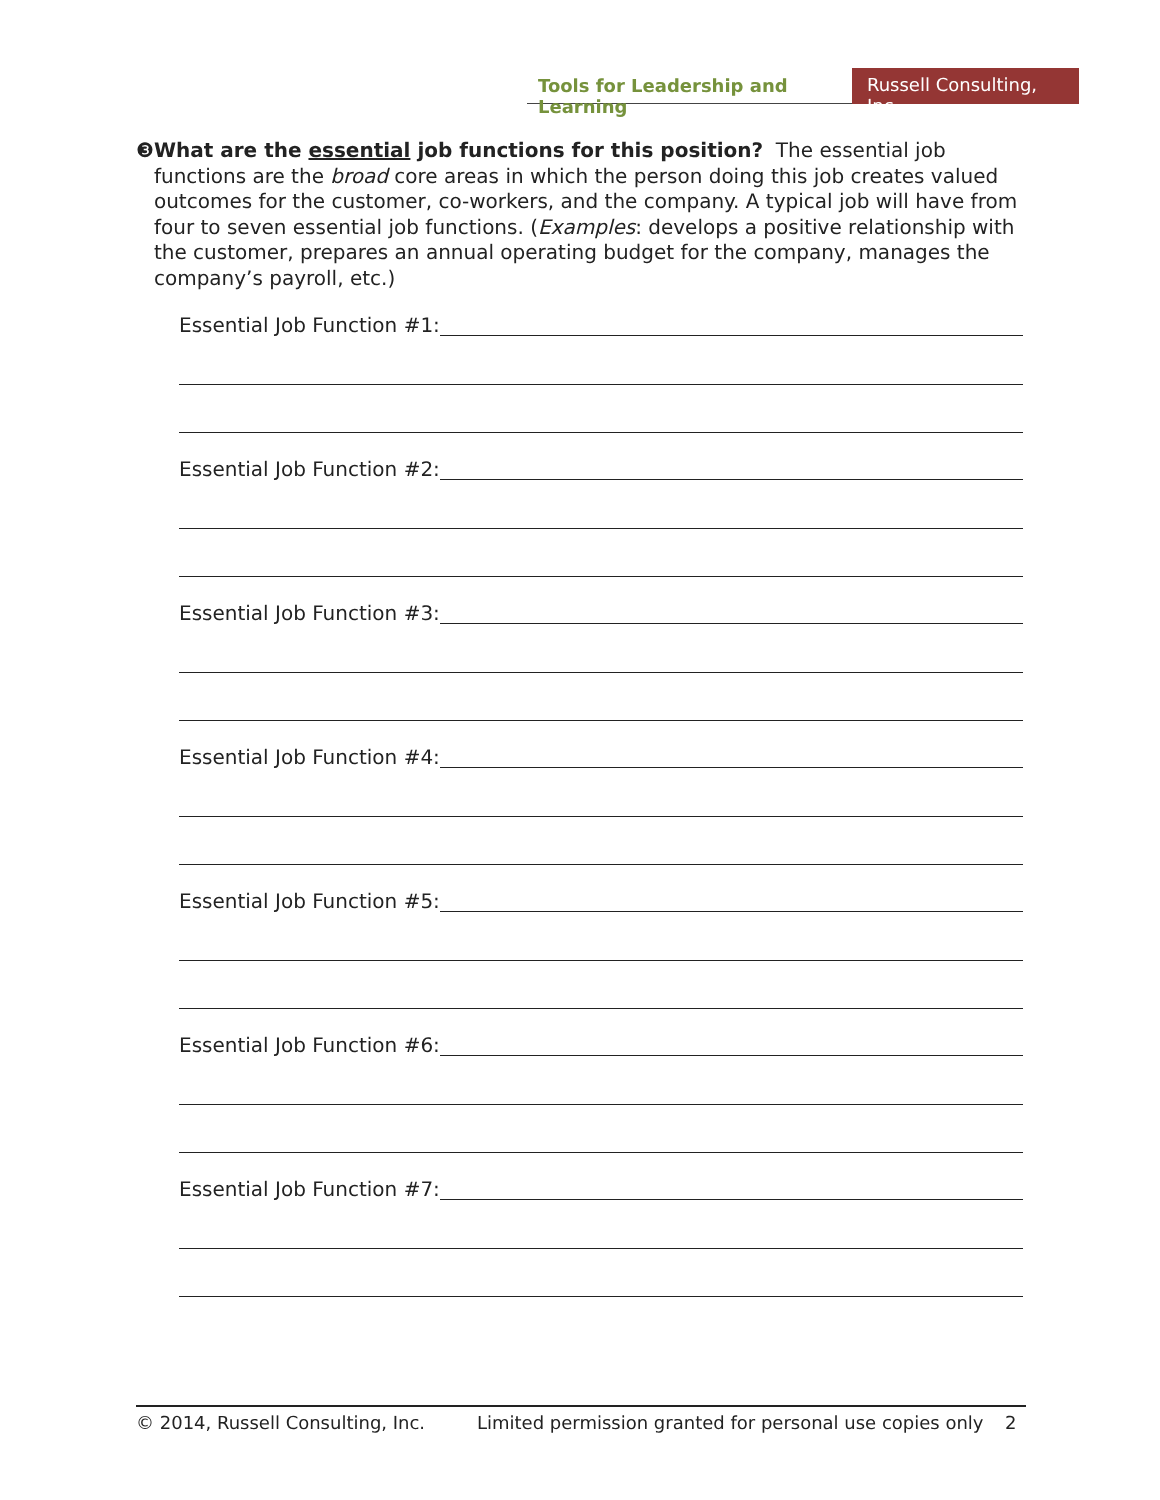Tools for Leadership and Learning
Russell Consulting, Inc.
❸ What are the essential job functions for this position? The essential job functions are the broad core areas in which the person doing this job creates valued outcomes for the customer, co-workers, and the company. A typical job will have from four to seven essential job functions. (Examples: develops a positive relationship with the customer, prepares an annual operating budget for the company, manages the company’s payroll, etc.)
Essential Job Function #1:
Essential Job Function #2:
Essential Job Function #3:
Essential Job Function #4:
Essential Job Function #5:
Essential Job Function #6:
Essential Job Function #7:
© 2014, Russell Consulting, Inc. Limited permission granted for personal use copies only 2